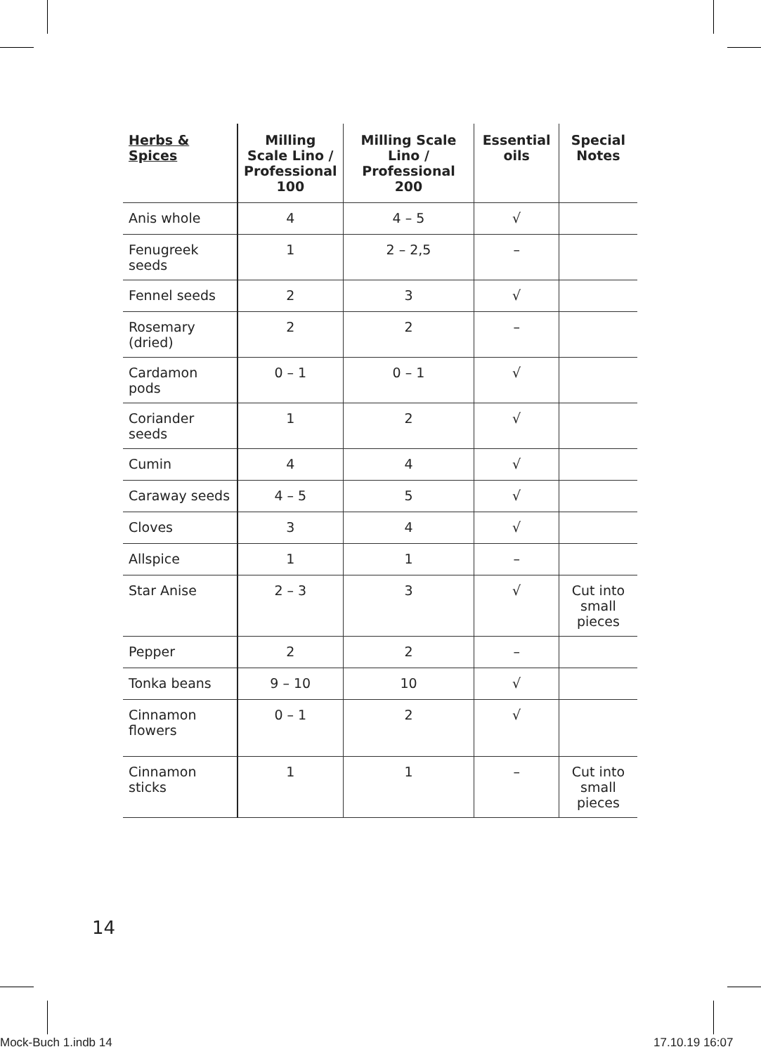| Herbs & Spices | Milling Scale Lino / Professional 100 | Milling Scale Lino / Professional 200 | Essential oils | Special Notes |
| --- | --- | --- | --- | --- |
| Anis whole | 4 | 4 – 5 | √ | |
| Fenugreek seeds | 1 | 2 – 2,5 | – | |
| Fennel seeds | 2 | 3 | √ | |
| Rosemary (dried) | 2 | 2 | – | |
| Cardamon pods | 0 – 1 | 0 – 1 | √ | |
| Coriander seeds | 1 | 2 | √ | |
| Cumin | 4 | 4 | √ | |
| Caraway seeds | 4 – 5 | 5 | √ | |
| Cloves | 3 | 4 | √ | |
| Allspice | 1 | 1 | – | |
| Star Anise | 2 – 3 | 3 | √ | Cut into small pieces |
| Pepper | 2 | 2 | – | |
| Tonka beans | 9 – 10 | 10 | √ | |
| Cinnamon flowers | 0 – 1 | 2 | √ | |
| Cinnamon sticks | 1 | 1 | – | Cut into small pieces |
14
Mock-Buch 1.indb 14 17.10.19 16:07